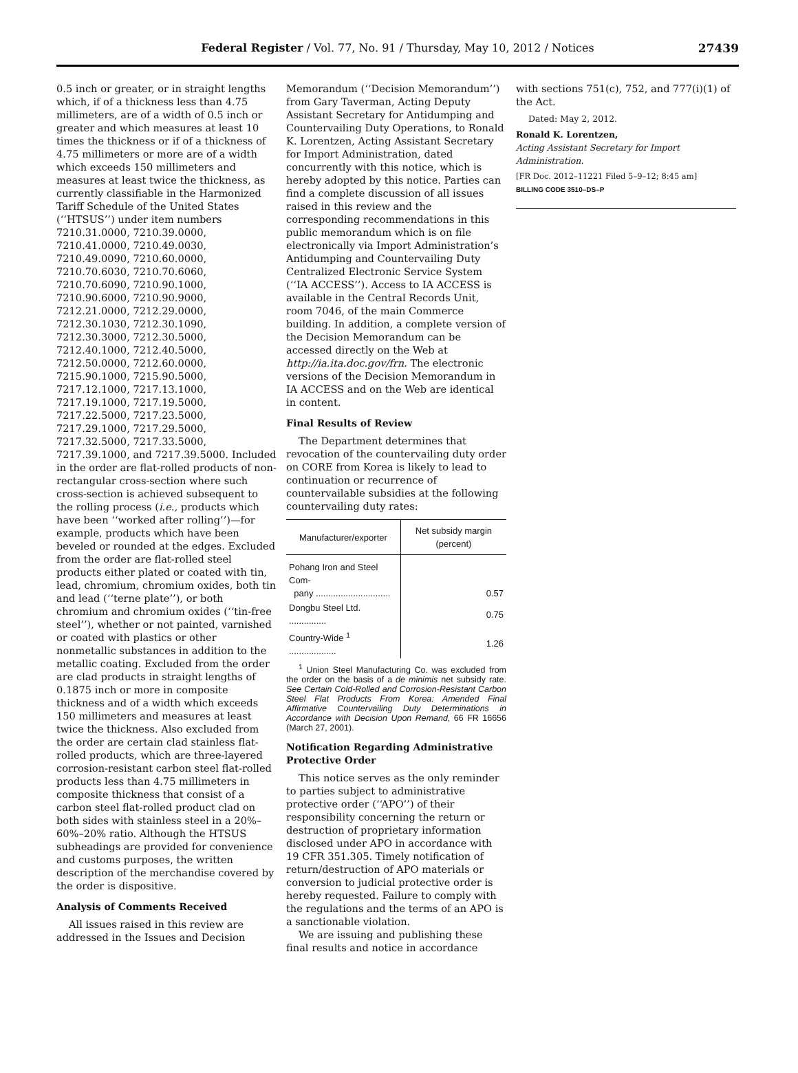Federal Register / Vol. 77, No. 91 / Thursday, May 10, 2012 / Notices 27439
0.5 inch or greater, or in straight lengths which, if of a thickness less than 4.75 millimeters, are of a width of 0.5 inch or greater and which measures at least 10 times the thickness or if of a thickness of 4.75 millimeters or more are of a width which exceeds 150 millimeters and measures at least twice the thickness, as currently classifiable in the Harmonized Tariff Schedule of the United States (‘‘HTSUS’’) under item numbers 7210.31.0000, 7210.39.0000, 7210.41.0000, 7210.49.0030, 7210.49.0090, 7210.60.0000, 7210.70.6030, 7210.70.6060, 7210.70.6090, 7210.90.1000, 7210.90.6000, 7210.90.9000, 7212.21.0000, 7212.29.0000, 7212.30.1030, 7212.30.1090, 7212.30.3000, 7212.30.5000, 7212.40.1000, 7212.40.5000, 7212.50.0000, 7212.60.0000, 7215.90.1000, 7215.90.5000, 7217.12.1000, 7217.13.1000, 7217.19.1000, 7217.19.5000, 7217.22.5000, 7217.23.5000, 7217.29.1000, 7217.29.5000, 7217.32.5000, 7217.33.5000, 7217.39.1000, and 7217.39.5000. Included in the order are flat-rolled products of non-rectangular cross-section where such cross-section is achieved subsequent to the rolling process (i.e., products which have been ‘‘worked after rolling’’)—for example, products which have been beveled or rounded at the edges. Excluded from the order are flat-rolled steel products either plated or coated with tin, lead, chromium, chromium oxides, both tin and lead (‘‘terne plate’’), or both chromium and chromium oxides (‘‘tin-free steel’’), whether or not painted, varnished or coated with plastics or other nonmetallic substances in addition to the metallic coating. Excluded from the order are clad products in straight lengths of 0.1875 inch or more in composite thickness and of a width which exceeds 150 millimeters and measures at least twice the thickness. Also excluded from the order are certain clad stainless flat-rolled products, which are three-layered corrosion-resistant carbon steel flat-rolled products less than 4.75 millimeters in composite thickness that consist of a carbon steel flat-rolled product clad on both sides with stainless steel in a 20%–60%–20% ratio. Although the HTSUS subheadings are provided for convenience and customs purposes, the written description of the merchandise covered by the order is dispositive.
Analysis of Comments Received
All issues raised in this review are addressed in the Issues and Decision
Memorandum (‘‘Decision Memorandum’’) from Gary Taverman, Acting Deputy Assistant Secretary for Antidumping and Countervailing Duty Operations, to Ronald K. Lorentzen, Acting Assistant Secretary for Import Administration, dated concurrently with this notice, which is hereby adopted by this notice. Parties can find a complete discussion of all issues raised in this review and the corresponding recommendations in this public memorandum which is on file electronically via Import Administration’s Antidumping and Countervailing Duty Centralized Electronic Service System (‘‘IA ACCESS’’). Access to IA ACCESS is available in the Central Records Unit, room 7046, of the main Commerce building. In addition, a complete version of the Decision Memorandum can be accessed directly on the Web at http://ia.ita.doc.gov/frn. The electronic versions of the Decision Memorandum in IA ACCESS and on the Web are identical in content.
Final Results of Review
The Department determines that revocation of the countervailing duty order on CORE from Korea is likely to lead to continuation or recurrence of countervailable subsidies at the following countervailing duty rates:
| Manufacturer/exporter | Net subsidy margin (percent) |
| --- | --- |
| Pohang Iron and Steel Com- pany .............................. | 0.57 |
| Dongbu Steel Ltd. ............... | 0.75 |
| Country-Wide <sup>1</sup> ................... | 1.26 |
<sup>1</sup> Union Steel Manufacturing Co. was excluded from the order on the basis of a de minimis net subsidy rate. See Certain Cold-Rolled and Corrosion-Resistant Carbon Steel Flat Products From Korea: Amended Final Affirmative Countervailing Duty Determinations in Accordance with Decision Upon Remand, 66 FR 16656 (March 27, 2001).
Notification Regarding Administrative Protective Order
This notice serves as the only reminder to parties subject to administrative protective order (‘‘APO’’) of their responsibility concerning the return or destruction of proprietary information disclosed under APO in accordance with 19 CFR 351.305. Timely notification of return/destruction of APO materials or conversion to judicial protective order is hereby requested. Failure to comply with the regulations and the terms of an APO is a sanctionable violation.
We are issuing and publishing these final results and notice in accordance
with sections 751(c), 752, and 777(i)(1) of the Act.
Dated: May 2, 2012.
Ronald K. Lorentzen,
Acting Assistant Secretary for Import Administration.
[FR Doc. 2012–11221 Filed 5–9–12; 8:45 am]
BILLING CODE 3510–DS–P